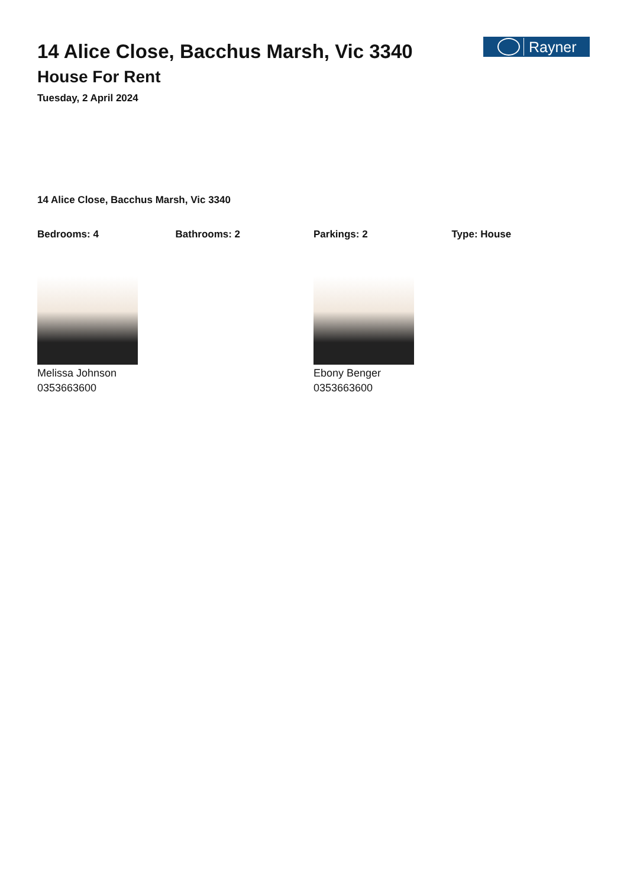Rayner
14 Alice Close, Bacchus Marsh, Vic 3340
House For Rent
Tuesday, 2 April 2024
14 Alice Close, Bacchus Marsh, Vic 3340
Bedrooms: 4 Bathrooms: 2 Parkings: 2 Type: House
Melissa Johnson
0353663600
Ebony Benger
0353663600